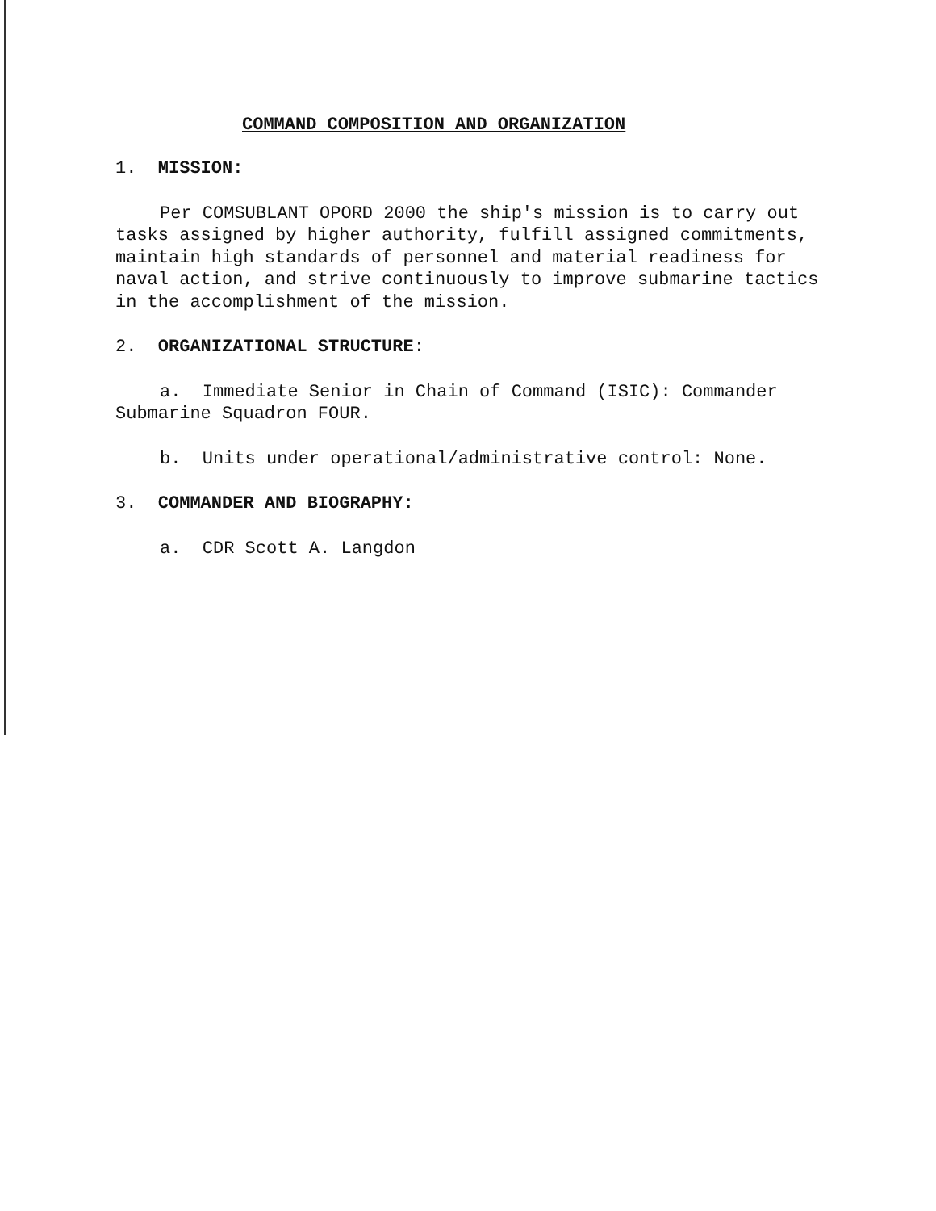COMMAND COMPOSITION AND ORGANIZATION
1. MISSION:
Per COMSUBLANT OPORD 2000 the ship's mission is to carry out tasks assigned by higher authority, fulfill assigned commitments, maintain high standards of personnel and material readiness for naval action, and strive continuously to improve submarine tactics in the accomplishment of the mission.
2. ORGANIZATIONAL STRUCTURE:
a. Immediate Senior in Chain of Command (ISIC): Commander Submarine Squadron FOUR.
b. Units under operational/administrative control: None.
3. COMMANDER AND BIOGRAPHY:
a. CDR Scott A. Langdon